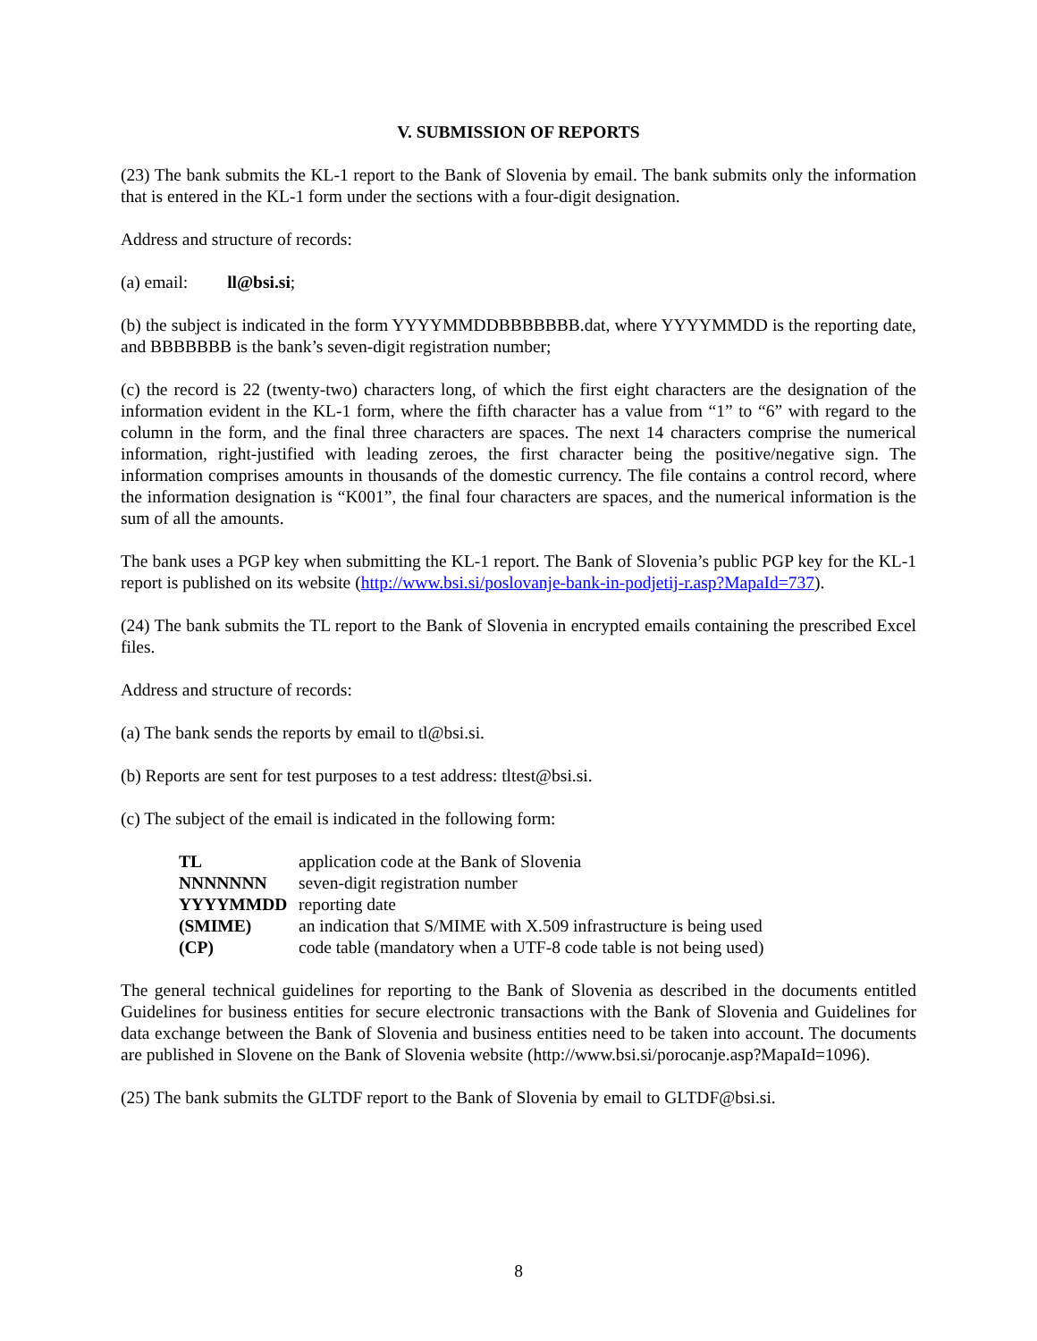V. SUBMISSION OF REPORTS
(23) The bank submits the KL-1 report to the Bank of Slovenia by email. The bank submits only the information that is entered in the KL-1 form under the sections with a four-digit designation.
Address and structure of records:
(a) email: ll@bsi.si;
(b) the subject is indicated in the form YYYYMMDDBBBBBBB.dat, where YYYYMMDD is the reporting date, and BBBBBBB is the bank’s seven-digit registration number;
(c) the record is 22 (twenty-two) characters long, of which the first eight characters are the designation of the information evident in the KL-1 form, where the fifth character has a value from “1” to “6” with regard to the column in the form, and the final three characters are spaces. The next 14 characters comprise the numerical information, right-justified with leading zeroes, the first character being the positive/negative sign. The information comprises amounts in thousands of the domestic currency. The file contains a control record, where the information designation is “K001”, the final four characters are spaces, and the numerical information is the sum of all the amounts.
The bank uses a PGP key when submitting the KL-1 report. The Bank of Slovenia’s public PGP key for the KL-1 report is published on its website (http://www.bsi.si/poslovanje-bank-in-podjetij-r.asp?MapaId=737).
(24) The bank submits the TL report to the Bank of Slovenia in encrypted emails containing the prescribed Excel files.
Address and structure of records:
(a) The bank sends the reports by email to tl@bsi.si.
(b) Reports are sent for test purposes to a test address: tltest@bsi.si.
(c) The subject of the email is indicated in the following form:
| TL | application code at the Bank of Slovenia |
| NNNNNNN | seven-digit registration number |
| YYYYMMDD | reporting date |
| (SMIME) | an indication that S/MIME with X.509 infrastructure is being used |
| (CP) | code table (mandatory when a UTF-8 code table is not being used) |
The general technical guidelines for reporting to the Bank of Slovenia as described in the documents entitled Guidelines for business entities for secure electronic transactions with the Bank of Slovenia and Guidelines for data exchange between the Bank of Slovenia and business entities need to be taken into account. The documents are published in Slovene on the Bank of Slovenia website (http://www.bsi.si/porocanje.asp?MapaId=1096).
(25) The bank submits the GLTDF report to the Bank of Slovenia by email to GLTDF@bsi.si.
8